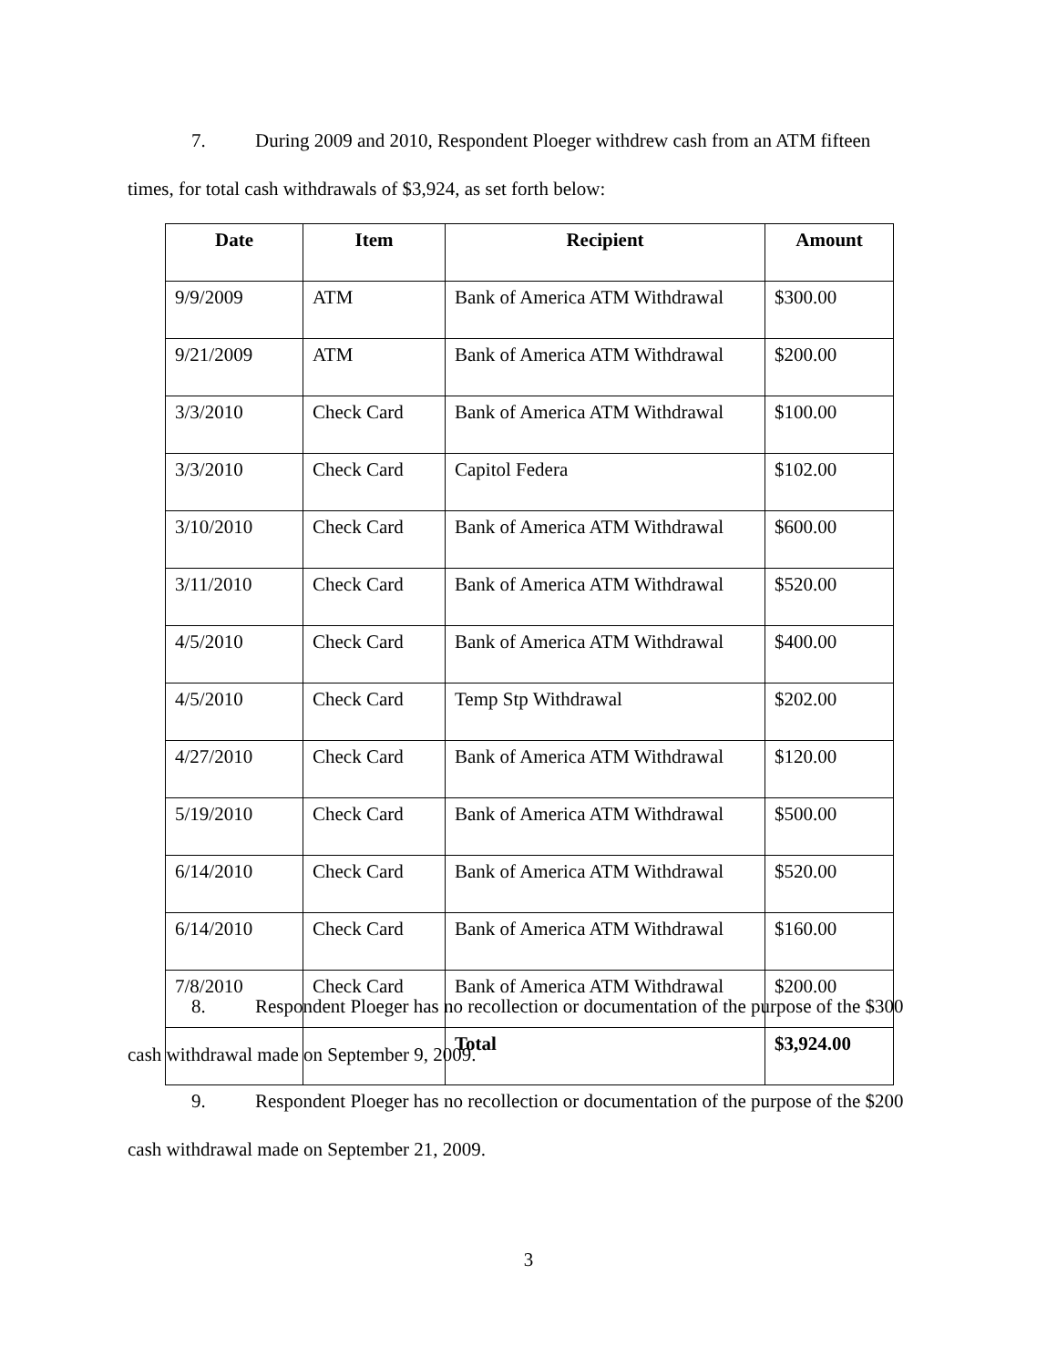7. During 2009 and 2010, Respondent Ploeger withdrew cash from an ATM fifteen times, for total cash withdrawals of $3,924, as set forth below:
| Date | Item | Recipient | Amount |
| --- | --- | --- | --- |
| 9/9/2009 | ATM | Bank of America ATM Withdrawal | $300.00 |
| 9/21/2009 | ATM | Bank of America ATM Withdrawal | $200.00 |
| 3/3/2010 | Check Card | Bank of America ATM Withdrawal | $100.00 |
| 3/3/2010 | Check Card | Capitol Federa | $102.00 |
| 3/10/2010 | Check Card | Bank of America ATM Withdrawal | $600.00 |
| 3/11/2010 | Check Card | Bank of America ATM Withdrawal | $520.00 |
| 4/5/2010 | Check Card | Bank of America ATM Withdrawal | $400.00 |
| 4/5/2010 | Check Card | Temp Stp Withdrawal | $202.00 |
| 4/27/2010 | Check Card | Bank of America ATM Withdrawal | $120.00 |
| 5/19/2010 | Check Card | Bank of America ATM Withdrawal | $500.00 |
| 6/14/2010 | Check Card | Bank of America ATM Withdrawal | $520.00 |
| 6/14/2010 | Check Card | Bank of America ATM Withdrawal | $160.00 |
| 7/8/2010 | Check Card | Bank of America ATM Withdrawal | $200.00 |
| | | Total | $3,924.00 |
8. Respondent Ploeger has no recollection or documentation of the purpose of the $300 cash withdrawal made on September 9, 2009.
9. Respondent Ploeger has no recollection or documentation of the purpose of the $200 cash withdrawal made on September 21, 2009.
3